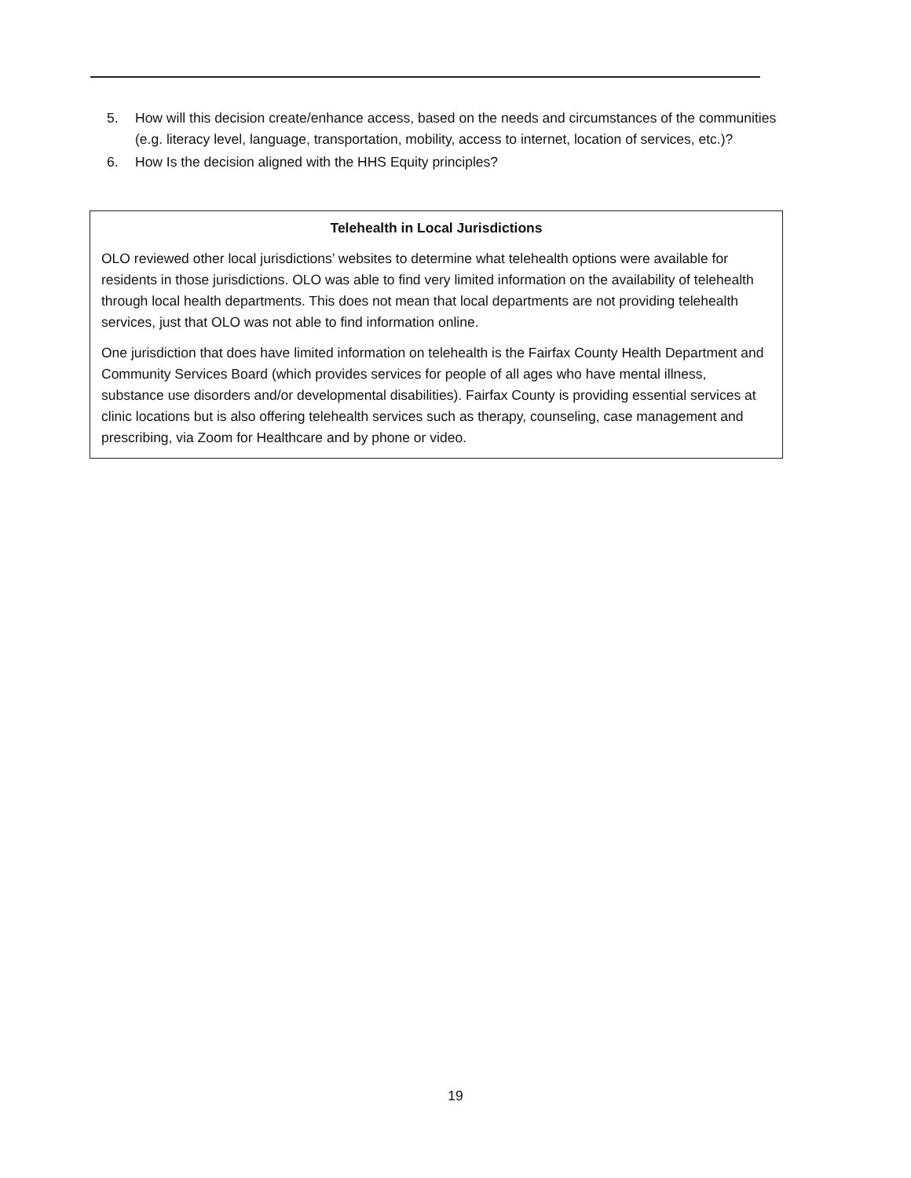5. How will this decision create/enhance access, based on the needs and circumstances of the communities (e.g. literacy level, language, transportation, mobility, access to internet, location of services, etc.)?
6. How Is the decision aligned with the HHS Equity principles?
Telehealth in Local Jurisdictions
OLO reviewed other local jurisdictions’ websites to determine what telehealth options were available for residents in those jurisdictions. OLO was able to find very limited information on the availability of telehealth through local health departments. This does not mean that local departments are not providing telehealth services, just that OLO was not able to find information online.
One jurisdiction that does have limited information on telehealth is the Fairfax County Health Department and Community Services Board (which provides services for people of all ages who have mental illness, substance use disorders and/or developmental disabilities). Fairfax County is providing essential services at clinic locations but is also offering telehealth services such as therapy, counseling, case management and prescribing, via Zoom for Healthcare and by phone or video.
19